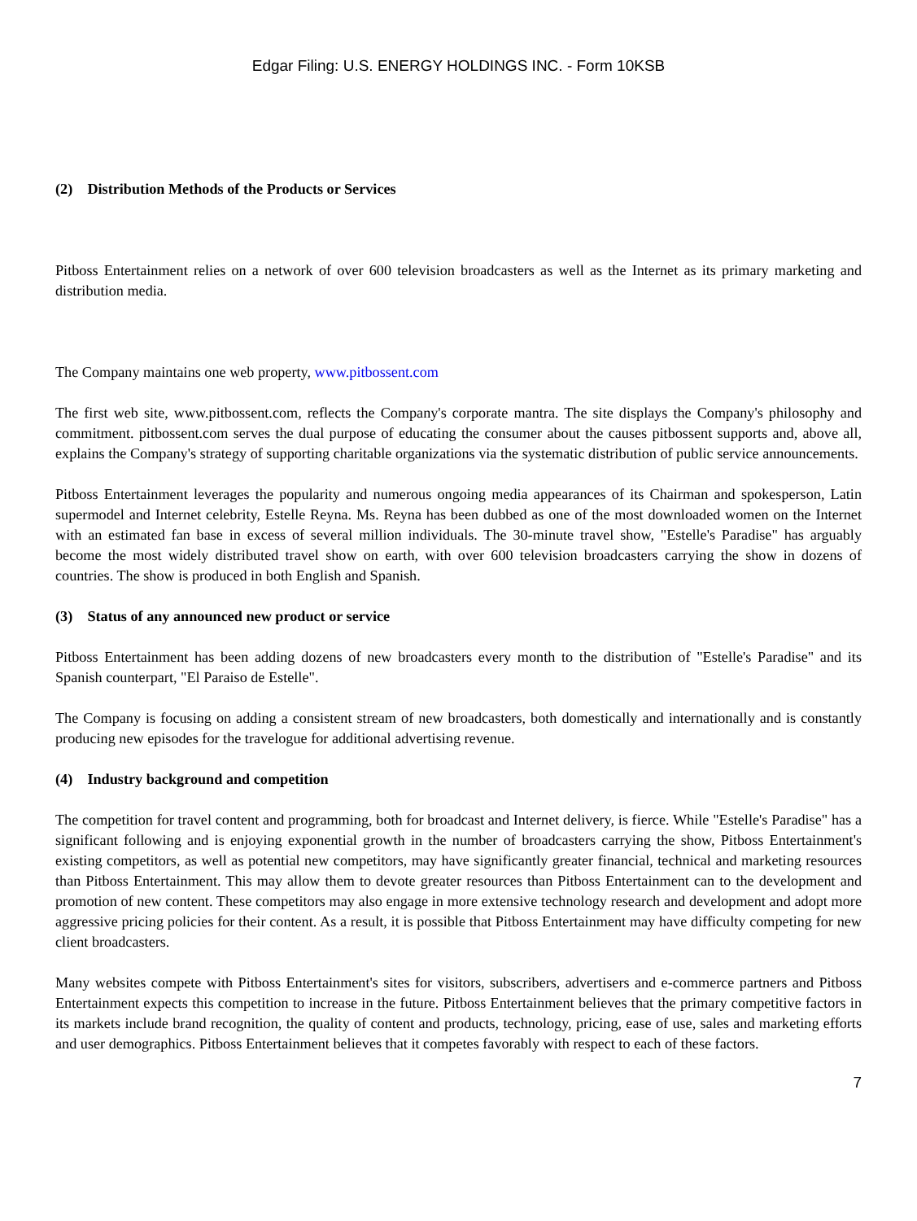Edgar Filing: U.S. ENERGY HOLDINGS INC. - Form 10KSB
(2) Distribution Methods of the Products or Services
Pitboss Entertainment relies on a network of over 600 television broadcasters as well as the Internet as its primary marketing and distribution media.
The Company maintains one web property, www.pitbossent.com
The first web site, www.pitbossent.com, reflects the Company's corporate mantra. The site displays the Company's philosophy and commitment. pitbossent.com serves the dual purpose of educating the consumer about the causes pitbossent supports and, above all, explains the Company's strategy of supporting charitable organizations via the systematic distribution of public service announcements.
Pitboss Entertainment leverages the popularity and numerous ongoing media appearances of its Chairman and spokesperson, Latin supermodel and Internet celebrity, Estelle Reyna. Ms. Reyna has been dubbed as one of the most downloaded women on the Internet with an estimated fan base in excess of several million individuals. The 30-minute travel show, "Estelle's Paradise" has arguably become the most widely distributed travel show on earth, with over 600 television broadcasters carrying the show in dozens of countries. The show is produced in both English and Spanish.
(3) Status of any announced new product or service
Pitboss Entertainment has been adding dozens of new broadcasters every month to the distribution of "Estelle's Paradise" and its Spanish counterpart, "El Paraiso de Estelle".
The Company is focusing on adding a consistent stream of new broadcasters, both domestically and internationally and is constantly producing new episodes for the travelogue for additional advertising revenue.
(4) Industry background and competition
The competition for travel content and programming, both for broadcast and Internet delivery, is fierce. While "Estelle's Paradise" has a significant following and is enjoying exponential growth in the number of broadcasters carrying the show, Pitboss Entertainment's existing competitors, as well as potential new competitors, may have significantly greater financial, technical and marketing resources than Pitboss Entertainment. This may allow them to devote greater resources than Pitboss Entertainment can to the development and promotion of new content. These competitors may also engage in more extensive technology research and development and adopt more aggressive pricing policies for their content. As a result, it is possible that Pitboss Entertainment may have difficulty competing for new client broadcasters.
Many websites compete with Pitboss Entertainment's sites for visitors, subscribers, advertisers and e-commerce partners and Pitboss Entertainment expects this competition to increase in the future. Pitboss Entertainment believes that the primary competitive factors in its markets include brand recognition, the quality of content and products, technology, pricing, ease of use, sales and marketing efforts and user demographics. Pitboss Entertainment believes that it competes favorably with respect to each of these factors.
7